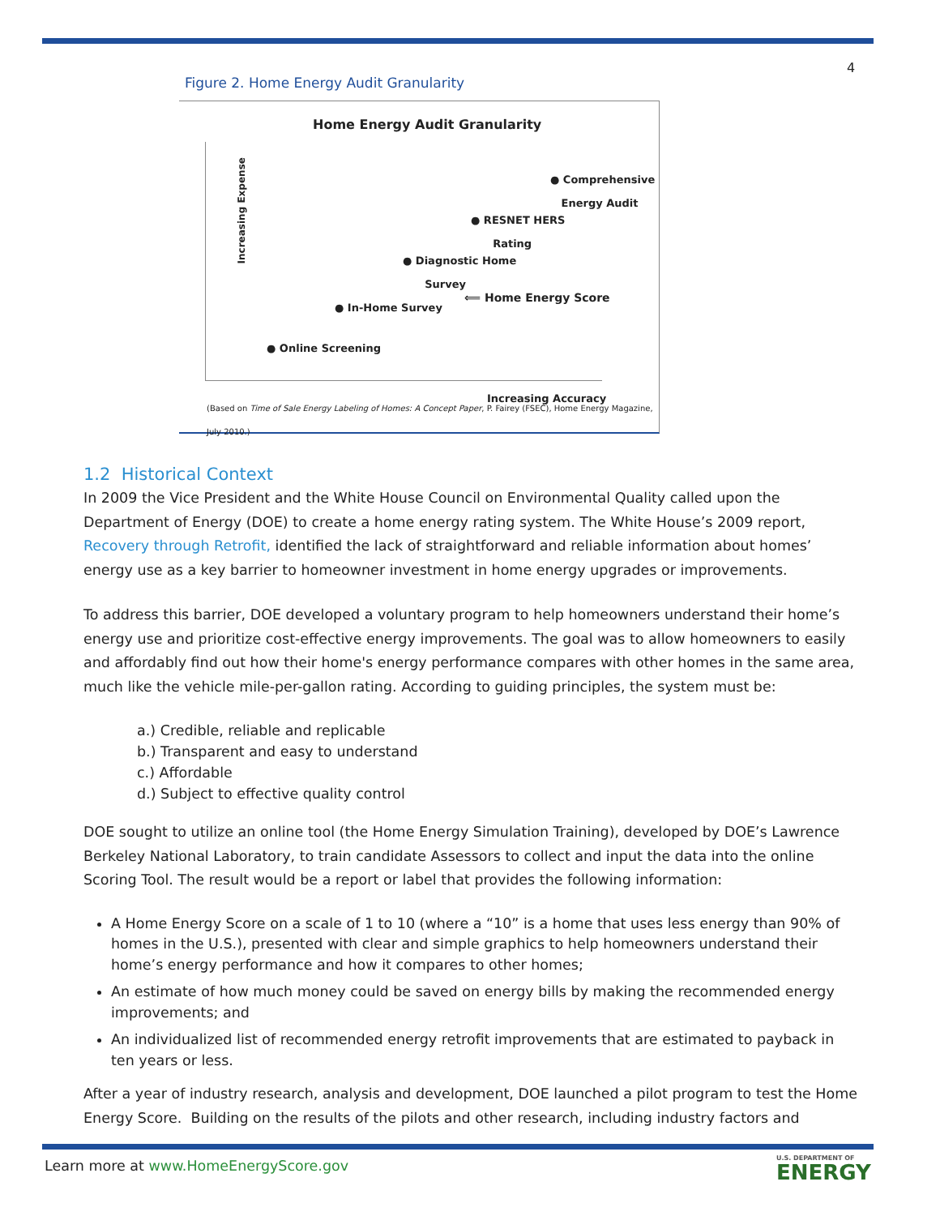4
Figure 2. Home Energy Audit Granularity
Home Energy Audit Granularity
Increasing Expense
● Comprehensive
Energy Audit
● RESNET HERS
Rating
● Diagnostic Home
Survey
⟸ Home Energy Score
● In-Home Survey
● Online Screening
Increasing Accuracy
(Based on Time of Sale Energy Labeling of Homes: A Concept Paper, P. Fairey (FSEC), Home Energy Magazine, July 2010.)
1.2 Historical Context
In 2009 the Vice President and the White House Council on Environmental Quality called upon the Department of Energy (DOE) to create a home energy rating system. The White House’s 2009 report, Recovery through Retrofit, identified the lack of straightforward and reliable information about homes’ energy use as a key barrier to homeowner investment in home energy upgrades or improvements.
To address this barrier, DOE developed a voluntary program to help homeowners understand their home’s energy use and prioritize cost-effective energy improvements. The goal was to allow homeowners to easily and affordably find out how their home's energy performance compares with other homes in the same area, much like the vehicle mile-per-gallon rating. According to guiding principles, the system must be:
a.) Credible, reliable and replicable
b.) Transparent and easy to understand
c.) Affordable
d.) Subject to effective quality control
DOE sought to utilize an online tool (the Home Energy Simulation Training), developed by DOE’s Lawrence Berkeley National Laboratory, to train candidate Assessors to collect and input the data into the online Scoring Tool. The result would be a report or label that provides the following information:
A Home Energy Score on a scale of 1 to 10 (where a “10” is a home that uses less energy than 90% of homes in the U.S.), presented with clear and simple graphics to help homeowners understand their home’s energy performance and how it compares to other homes;
An estimate of how much money could be saved on energy bills by making the recommended energy improvements; and
An individualized list of recommended energy retrofit improvements that are estimated to payback in ten years or less.
After a year of industry research, analysis and development, DOE launched a pilot program to test the Home Energy Score. Building on the results of the pilots and other research, including industry factors and
Learn more at www.HomeEnergyScore.gov
U.S. DEPARTMENT OF
ENERGY